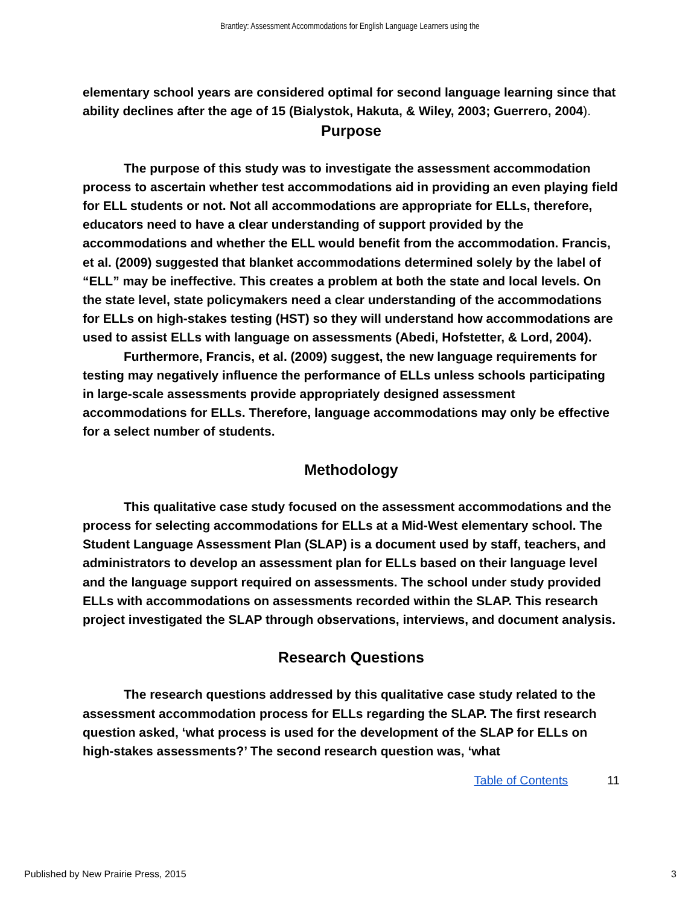Brantley: Assessment Accommodations for English Language Learners using the
elementary school years are considered optimal for second language learning since that ability declines after the age of 15 (Bialystok, Hakuta, & Wiley, 2003; Guerrero, 2004).
Purpose
The purpose of this study was to investigate the assessment accommodation process to ascertain whether test accommodations aid in providing an even playing field for ELL students or not. Not all accommodations are appropriate for ELLs, therefore, educators need to have a clear understanding of support provided by the accommodations and whether the ELL would benefit from the accommodation. Francis, et al. (2009) suggested that blanket accommodations determined solely by the label of “ELL” may be ineffective. This creates a problem at both the state and local levels. On the state level, state policymakers need a clear understanding of the accommodations for ELLs on high-stakes testing (HST) so they will understand how accommodations are used to assist ELLs with language on assessments (Abedi, Hofstetter, & Lord, 2004).
Furthermore, Francis, et al. (2009) suggest, the new language requirements for testing may negatively influence the performance of ELLs unless schools participating in large-scale assessments provide appropriately designed assessment accommodations for ELLs. Therefore, language accommodations may only be effective for a select number of students.
Methodology
This qualitative case study focused on the assessment accommodations and the process for selecting accommodations for ELLs at a Mid-West elementary school. The Student Language Assessment Plan (SLAP) is a document used by staff, teachers, and administrators to develop an assessment plan for ELLs based on their language level and the language support required on assessments. The school under study provided ELLs with accommodations on assessments recorded within the SLAP. This research project investigated the SLAP through observations, interviews, and document analysis.
Research Questions
The research questions addressed by this qualitative case study related to the assessment accommodation process for ELLs regarding the SLAP. The first research question asked, ‘what process is used for the development of the SLAP for ELLs on high-stakes assessments?’ The second research question was, ‘what
Table of Contents 11
Published by New Prairie Press, 2015
3